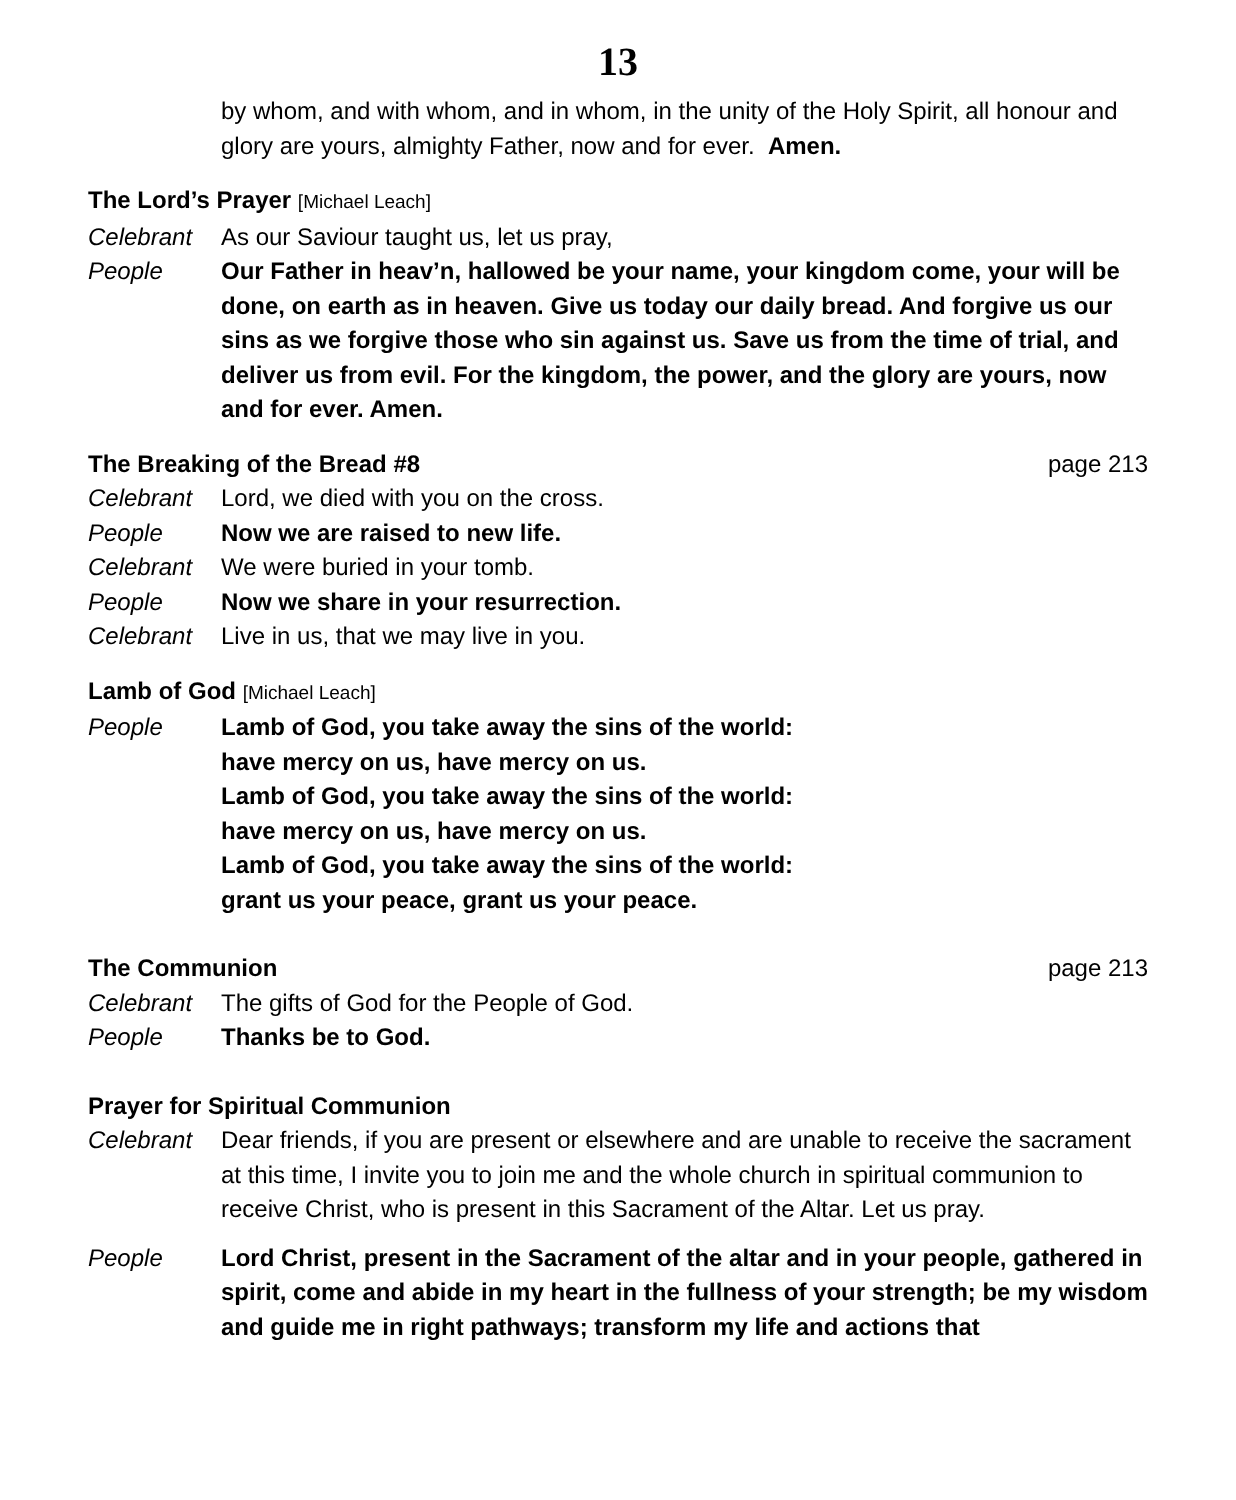13
by whom, and with whom, and in whom, in the unity of the Holy Spirit, all honour and glory are yours, almighty Father, now and for ever. Amen.
The Lord’s Prayer [Michael Leach]
Celebrant As our Saviour taught us, let us pray,
People Our Father in heav’n, hallowed be your name, your kingdom come, your will be done, on earth as in heaven. Give us today our daily bread. And forgive us our sins as we forgive those who sin against us. Save us from the time of trial, and deliver us from evil. For the kingdom, the power, and the glory are yours, now and for ever. Amen.
The Breaking of the Bread #8 page 213
Celebrant Lord, we died with you on the cross.
People Now we are raised to new life.
Celebrant We were buried in your tomb.
People Now we share in your resurrection.
Celebrant Live in us, that we may live in you.
Lamb of God [Michael Leach]
People Lamb of God, you take away the sins of the world:
have mercy on us, have mercy on us.
Lamb of God, you take away the sins of the world:
have mercy on us, have mercy on us.
Lamb of God, you take away the sins of the world:
grant us your peace, grant us your peace.
The Communion page 213
Celebrant The gifts of God for the People of God.
People Thanks be to God.
Prayer for Spiritual Communion
Celebrant Dear friends, if you are present or elsewhere and are unable to receive the sacrament at this time, I invite you to join me and the whole church in spiritual communion to receive Christ, who is present in this Sacrament of the Altar. Let us pray.
People Lord Christ, present in the Sacrament of the altar and in your people, gathered in spirit, come and abide in my heart in the fullness of your strength; be my wisdom and guide me in right pathways; transform my life and actions that